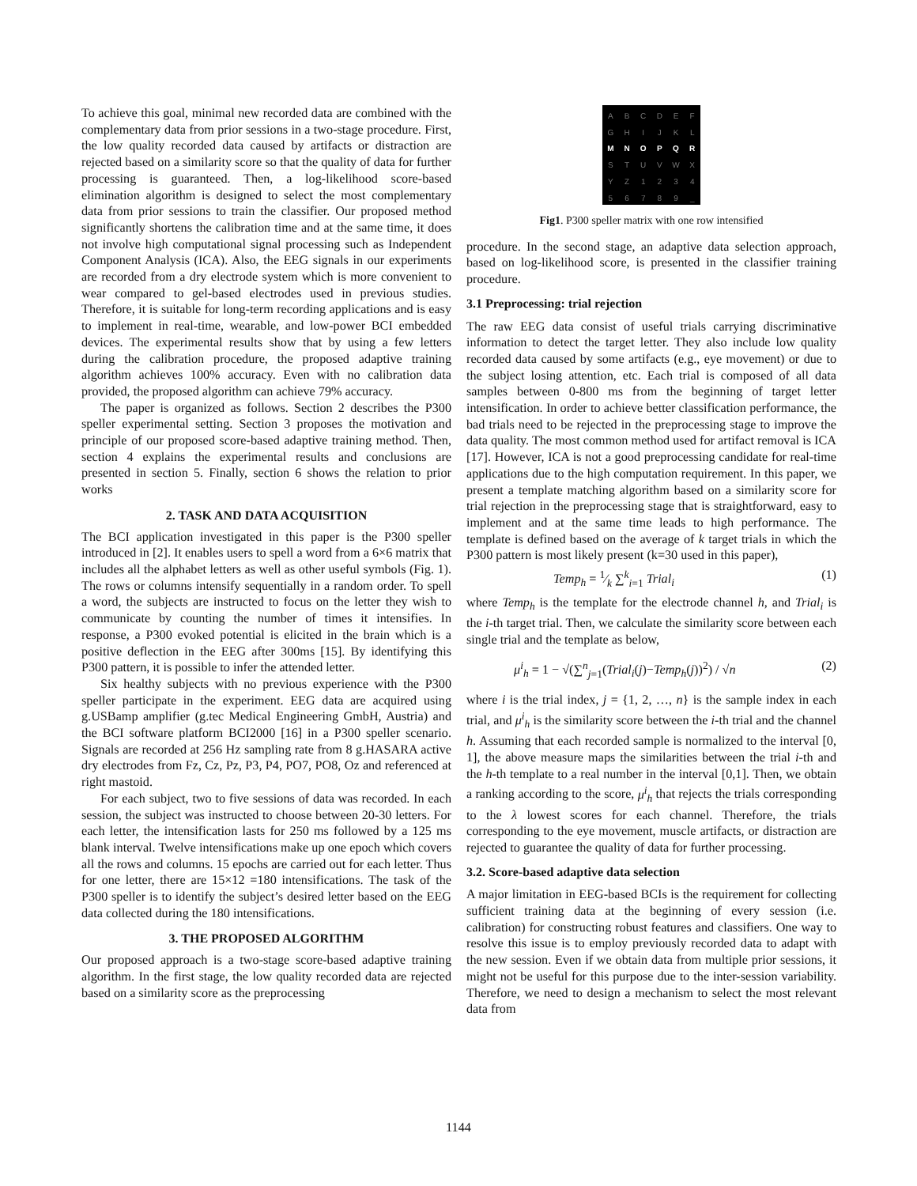To achieve this goal, minimal new recorded data are combined with the complementary data from prior sessions in a two-stage procedure. First, the low quality recorded data caused by artifacts or distraction are rejected based on a similarity score so that the quality of data for further processing is guaranteed. Then, a log-likelihood score-based elimination algorithm is designed to select the most complementary data from prior sessions to train the classifier. Our proposed method significantly shortens the calibration time and at the same time, it does not involve high computational signal processing such as Independent Component Analysis (ICA). Also, the EEG signals in our experiments are recorded from a dry electrode system which is more convenient to wear compared to gel-based electrodes used in previous studies. Therefore, it is suitable for long-term recording applications and is easy to implement in real-time, wearable, and low-power BCI embedded devices. The experimental results show that by using a few letters during the calibration procedure, the proposed adaptive training algorithm achieves 100% accuracy. Even with no calibration data provided, the proposed algorithm can achieve 79% accuracy.
The paper is organized as follows. Section 2 describes the P300 speller experimental setting. Section 3 proposes the motivation and principle of our proposed score-based adaptive training method. Then, section 4 explains the experimental results and conclusions are presented in section 5. Finally, section 6 shows the relation to prior works
2. TASK AND DATA ACQUISITION
The BCI application investigated in this paper is the P300 speller introduced in [2]. It enables users to spell a word from a 6×6 matrix that includes all the alphabet letters as well as other useful symbols (Fig. 1). The rows or columns intensify sequentially in a random order. To spell a word, the subjects are instructed to focus on the letter they wish to communicate by counting the number of times it intensifies. In response, a P300 evoked potential is elicited in the brain which is a positive deflection in the EEG after 300ms [15]. By identifying this P300 pattern, it is possible to infer the attended letter.
Six healthy subjects with no previous experience with the P300 speller participate in the experiment. EEG data are acquired using g.USBamp amplifier (g.tec Medical Engineering GmbH, Austria) and the BCI software platform BCI2000 [16] in a P300 speller scenario. Signals are recorded at 256 Hz sampling rate from 8 g.HASARA active dry electrodes from Fz, Cz, Pz, P3, P4, PO7, PO8, Oz and referenced at right mastoid.
For each subject, two to five sessions of data was recorded. In each session, the subject was instructed to choose between 20-30 letters. For each letter, the intensification lasts for 250 ms followed by a 125 ms blank interval. Twelve intensifications make up one epoch which covers all the rows and columns. 15 epochs are carried out for each letter. Thus for one letter, there are 15×12 =180 intensifications. The task of the P300 speller is to identify the subject’s desired letter based on the EEG data collected during the 180 intensifications.
3. THE PROPOSED ALGORITHM
Our proposed approach is a two-stage score-based adaptive training algorithm. In the first stage, the low quality recorded data are rejected based on a similarity score as the preprocessing
ABCDEF GHIJKL MNOPQR STUVWX YZ 1234 56789 _
Fig1. P300 speller matrix with one row intensified
procedure. In the second stage, an adaptive data selection approach, based on log-likelihood score, is presented in the classifier training procedure.
3.1 Preprocessing: trial rejection
The raw EEG data consist of useful trials carrying discriminative information to detect the target letter. They also include low quality recorded data caused by some artifacts (e.g., eye movement) or due to the subject losing attention, etc. Each trial is composed of all data samples between 0-800 ms from the beginning of target letter intensification. In order to achieve better classification performance, the bad trials need to be rejected in the preprocessing stage to improve the data quality. The most common method used for artifact removal is ICA [17]. However, ICA is not a good preprocessing candidate for real-time applications due to the high computation requirement. In this paper, we present a template matching algorithm based on a similarity score for trial rejection in the preprocessing stage that is straightforward, easy to implement and at the same time leads to high performance. The template is defined based on the average of k target trials in which the P300 pattern is most likely present (k=30 used in this paper),
Temp<sub>h</sub> = 1⁄k ∑<sup>k</sup><sub>i=1</sub> Trial<sub>i</sub> (1)
where Temp<sub>h</sub> is the template for the electrode channel h, and Trial<sub>i</sub> is the i-th target trial. Then, we calculate the similarity score between each single trial and the template as below,
μ<sup>i</sup><sub>h</sub> = 1 − √(∑<sup>n</sup><sub>j=1</sub>(Trial<sub>i</sub>(j)−Temp<sub>h</sub>(j))<sup>2</sup>) / √n (2)
where i is the trial index, j = {1, 2, …, n} is the sample index in each trial, and μ<sup>i</sup><sub>h</sub> is the similarity score between the i-th trial and the channel h. Assuming that each recorded sample is normalized to the interval [0, 1], the above measure maps the similarities between the trial i-th and the h-th template to a real number in the interval [0,1]. Then, we obtain a ranking according to the score, μ<sup>i</sup><sub>h</sub> that rejects the trials corresponding to the λ lowest scores for each channel. Therefore, the trials corresponding to the eye movement, muscle artifacts, or distraction are rejected to guarantee the quality of data for further processing.
3.2. Score-based adaptive data selection
A major limitation in EEG-based BCIs is the requirement for collecting sufficient training data at the beginning of every session (i.e. calibration) for constructing robust features and classifiers. One way to resolve this issue is to employ previously recorded data to adapt with the new session. Even if we obtain data from multiple prior sessions, it might not be useful for this purpose due to the inter-session variability. Therefore, we need to design a mechanism to select the most relevant data from
1144